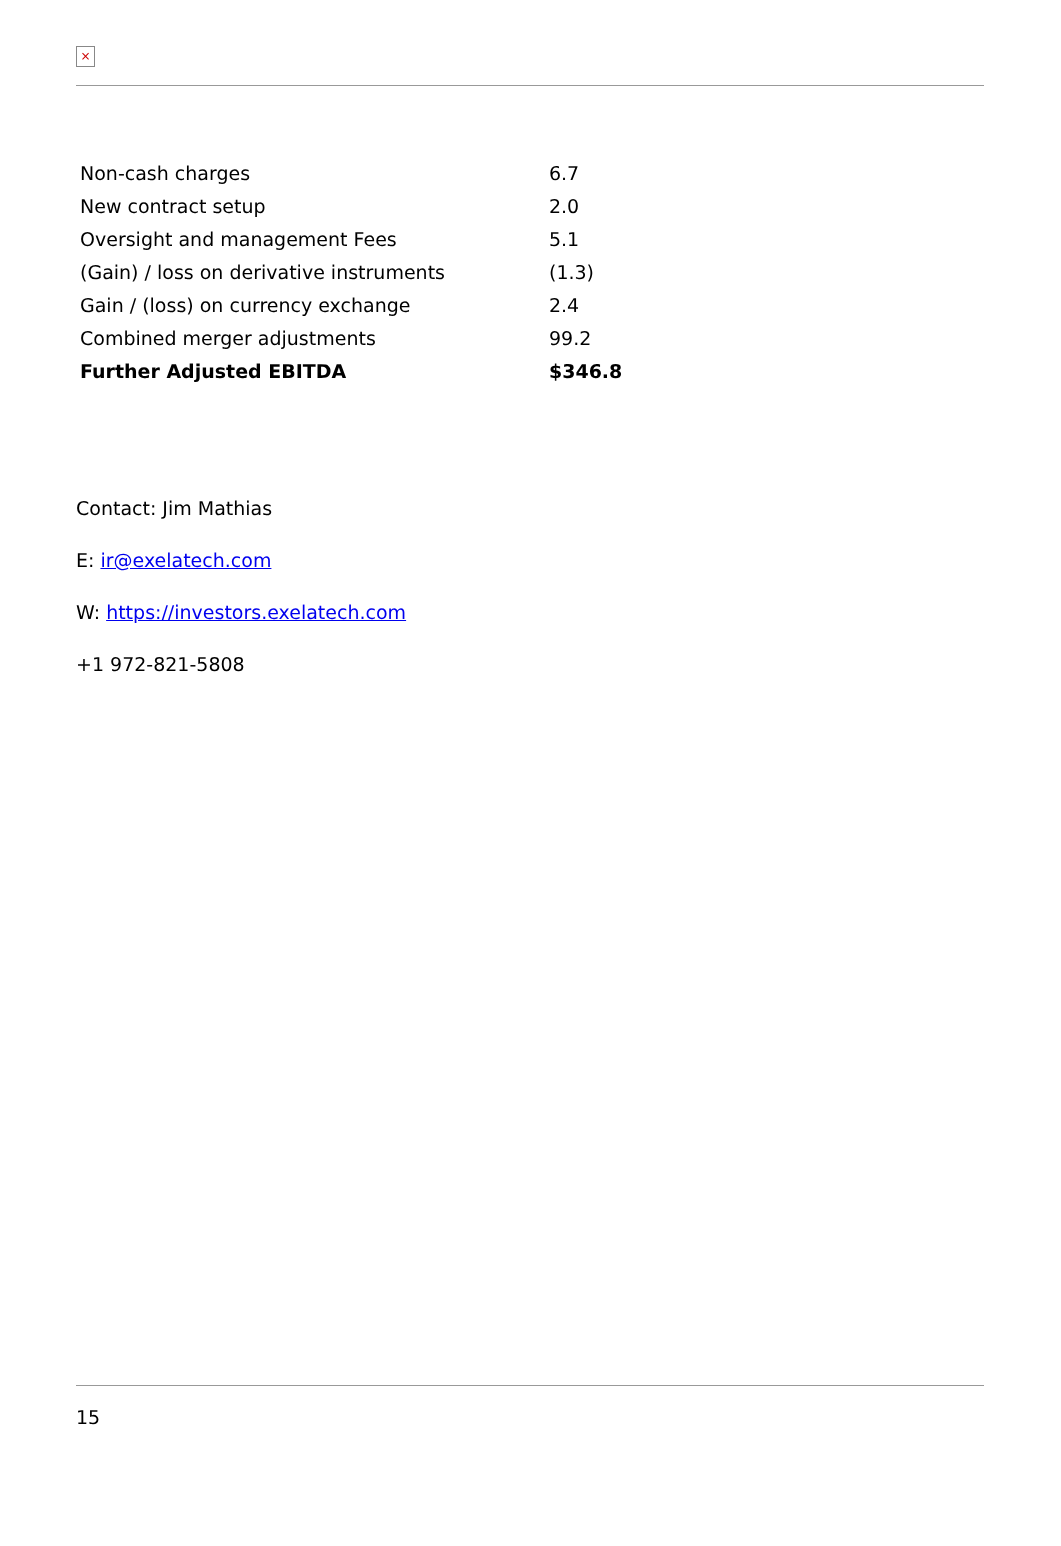×
| Non-cash charges | 6.7 |
| New contract setup | 2.0 |
| Oversight and management Fees | 5.1 |
| (Gain) / loss on derivative instruments | (1.3) |
| Gain / (loss) on currency exchange | 2.4 |
| Combined merger adjustments | 99.2 |
| Further Adjusted EBITDA | $346.8 |
Contact: Jim Mathias
E: ir@exelatech.com
W: https://investors.exelatech.com
+1 972-821-5808
15